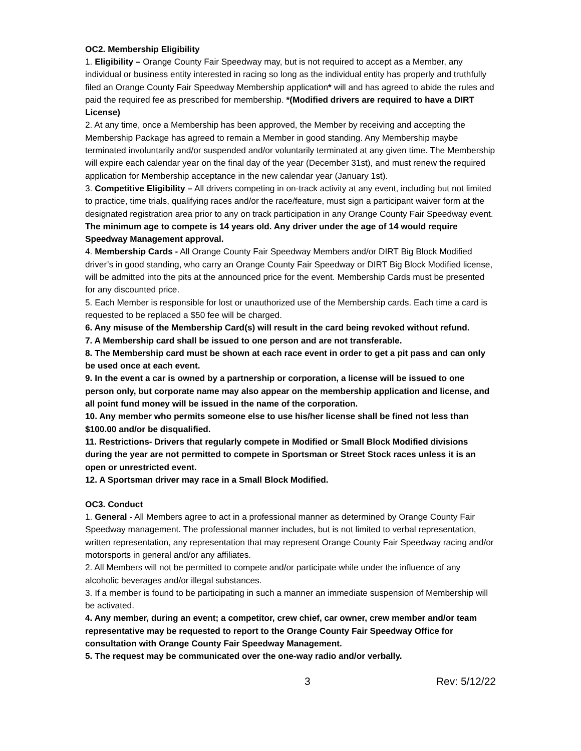OC2. Membership Eligibility
1. Eligibility – Orange County Fair Speedway may, but is not required to accept as a Member, any individual or business entity interested in racing so long as the individual entity has properly and truthfully filed an Orange County Fair Speedway Membership application* will and has agreed to abide the rules and paid the required fee as prescribed for membership. *(Modified drivers are required to have a DIRT License)
2. At any time, once a Membership has been approved, the Member by receiving and accepting the Membership Package has agreed to remain a Member in good standing. Any Membership maybe terminated involuntarily and/or suspended and/or voluntarily terminated at any given time. The Membership will expire each calendar year on the final day of the year (December 31st), and must renew the required application for Membership acceptance in the new calendar year (January 1st).
3. Competitive Eligibility – All drivers competing in on-track activity at any event, including but not limited to practice, time trials, qualifying races and/or the race/feature, must sign a participant waiver form at the designated registration area prior to any on track participation in any Orange County Fair Speedway event. The minimum age to compete is 14 years old. Any driver under the age of 14 would require Speedway Management approval.
4. Membership Cards - All Orange County Fair Speedway Members and/or DIRT Big Block Modified driver’s in good standing, who carry an Orange County Fair Speedway or DIRT Big Block Modified license, will be admitted into the pits at the announced price for the event. Membership Cards must be presented for any discounted price.
5. Each Member is responsible for lost or unauthorized use of the Membership cards. Each time a card is requested to be replaced a $50 fee will be charged.
6. Any misuse of the Membership Card(s) will result in the card being revoked without refund.
7. A Membership card shall be issued to one person and are not transferable.
8. The Membership card must be shown at each race event in order to get a pit pass and can only be used once at each event.
9. In the event a car is owned by a partnership or corporation, a license will be issued to one person only, but corporate name may also appear on the membership application and license, and all point fund money will be issued in the name of the corporation.
10. Any member who permits someone else to use his/her license shall be fined not less than $100.00 and/or be disqualified.
11. Restrictions- Drivers that regularly compete in Modified or Small Block Modified divisions during the year are not permitted to compete in Sportsman or Street Stock races unless it is an open or unrestricted event.
12. A Sportsman driver may race in a Small Block Modified.
OC3. Conduct
1. General - All Members agree to act in a professional manner as determined by Orange County Fair Speedway management. The professional manner includes, but is not limited to verbal representation, written representation, any representation that may represent Orange County Fair Speedway racing and/or motorsports in general and/or any affiliates.
2. All Members will not be permitted to compete and/or participate while under the influence of any alcoholic beverages and/or illegal substances.
3. If a member is found to be participating in such a manner an immediate suspension of Membership will be activated.
4. Any member, during an event; a competitor, crew chief, car owner, crew member and/or team representative may be requested to report to the Orange County Fair Speedway Office for consultation with Orange County Fair Speedway Management.
5. The request may be communicated over the one-way radio and/or verbally.
3 Rev: 5/12/22